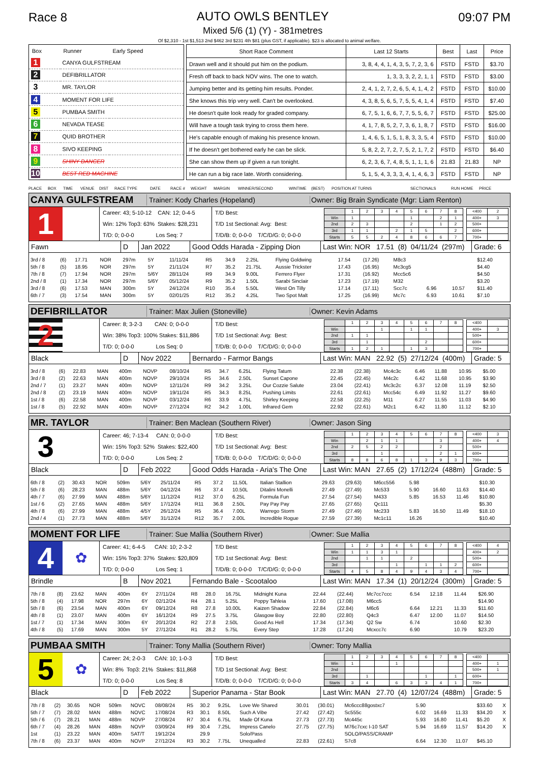Race 8 AUTO OWLS BENTLEY
Mixed 5/6 (1) (Y) - 381metres
09:07 PM
Of $2,310 - 1st $1,513 2nd $462 3rd $231 4th $81 (plus GST, if applicable). $23 is allocated to animal welfare.
| Box | Runner | Early Speed |
| --- | --- | --- |
| 1 | CANYA GULFSTREAM | |
| 2 | DEFIBRILLATOR | |
| 3 | MR. TAYLOR | |
| 4 | MOMENT FOR LIFE | |
| 5 | PUMBAA SMITH | |
| 6 | NEVADA TEASE | |
| 7 | QUID BROTHER | |
| 8 | SIVO KEEPING | |
| 9 | SHINY DANCER | |
| 10 | BEST RED MACHINE | |
| Short Race Comment | Last 12 Starts | Best | Last | Price |
| --- | --- | --- | --- | --- |
| Drawn well and it should put him on the podium. | 3, 8, 4, 4, 1, 4, 3, 5, 7, 2, 3, 6 | FSTD | FSTD | $3.70 |
| Fresh off back to back NOV wins. The one to watch. | 1, 3, 3, 3, 2, 2, 1, 1 | FSTD | FSTD | $3.00 |
| Jumping better and its getting him results. Ponder. | 2, 4, 1, 2, 7, 2, 6, 5, 4, 1, 4, 2 | FSTD | FSTD | $10.00 |
| She knows this trip very well. Can't be overlooked. | 4, 3, 8, 5, 6, 5, 7, 5, 5, 4, 1, 4 | FSTD | FSTD | $7.40 |
| He doesn't quite look ready for graded company. | 6, 7, 5, 1, 6, 6, 7, 7, 5, 5, 6, 7 | FSTD | FSTD | $25.00 |
| Will have a tough task trying to cross them here. | 4, 1, 7, 8, 5, 2, 7, 3, 6, 1, 8, 7 | FSTD | FSTD | $16.00 |
| He's capable enough of making his presence known. | 1, 4, 6, 5, 1, 5, 1, 8, 3, 3, 5, 4 | FSTD | FSTD | $10.00 |
| If he doesn't get bothered early he can be slick. | 5, 8, 2, 2, 7, 2, 7, 5, 2, 1, 7, 2 | FSTD | FSTD | $6.40 |
| She can show them up if given a run tonight. | 6, 2, 3, 6, 7, 4, 8, 5, 1, 1, 1, 6 | 21.83 | 21.83 | NP |
| He can run a big race late. Worth considering. | 5, 1, 5, 4, 3, 3, 3, 4, 1, 4, 6, 3 | FSTD | FSTD | NP |
PLACE BOX TIME VENUE DIST RACE TYPE DATE RACE # WEIGHT MARGIN WINNER/SECOND WINTIME (BEST) POSITION AT TURNS SECTIONALS RUN HOME PRICE
CANYA GULFSTREAM
Trainer: Kody Charles (Hopeland)
Owner: Big Brain Syndicate (Mgr: Liam Renton)
1
Career: 43; 5-10-12 CAN: 12; 0-4-5
Win: 12% Top3: 63% Stakes: $28,231
T/D: 0; 0-0-0 Los Seq: 7
T/D Best:
T/D 1st Sectional: Avg: Best:
T/D/B: 0; 0-0-0 T/C/D/G: 0; 0-0-0
| | 1 | 2 | 3 | 4 | 5 | 6 | 7 | 8 |
| Win | 1 | | | | 1 | | 2 | 1 |
| 2nd | 2 | 3 | | | 2 | | 1 | 2 |
| 3rd | 1 | 1 | | 2 | 1 | 5 | | 2 |
| Starts | 5 | 5 | 2 | 4 | 8 | 6 | 6 | 7 |
| <400 | 2 |
| 400+ | 3 |
| 500+ | |
| 600+ | |
| 700+ | |
Fawn D Jan 2022
Good Odds Harada - Zipping Dion
Last Win: NOR 17.51 (8) 04/11/24 (297m)
Grade: 6
| 3rd / 8 | (6) | 17.71 | NOR | 297m | 5Y | 11/11/24 | R5 | 34.9 | 2.25L | Flying Goldwing | 17.54 | (17.26) | M8c3 | | | | $12.40 | |
| 5th / 8 | (5) | 18.95 | NOR | 297m | 5Y | 21/11/24 | R7 | 35.2 | 21.75L | Aussie Trickster | 17.43 | (16.95) | Mc3cg5 | | | | $4.40 | |
| 7th / 8 | (7) | 17.94 | NOR | 297m | 5/6Y | 28/11/24 | R9 | 34.9 | 9.00L | Ferrero Flyer | 17.31 | (16.92) | Mcc5c6 | | | | $4.50 | |
| 2nd / 8 | (1) | 17.34 | NOR | 297m | 5/6Y | 05/12/24 | R9 | 35.2 | 1.50L | Sarabi Sinclair | 17.23 | (17.19) | M32 | | | | $3.20 | |
| 3rd / 8 | (6) | 17.53 | MAN | 300m | 5Y | 24/12/24 | R10 | 35.4 | 5.50L | West On Tilly | 17.14 | (17.11) | Scc7c | 6.96 | | 10.57 | $11.40 | |
| 6th / 7 | (3) | 17.54 | MAN | 300m | 5Y | 02/01/25 | R12 | 35.2 | 4.25L | Two Spot Malt | 17.25 | (16.99) | Mc7c | 6.93 | | 10.61 | $7.10 | |
DEFIBRILLATOR
Trainer: Max Julien (Stoneville) Owner: Kevin Adams
2
Career: 8; 3-2-3 CAN: 0; 0-0-0
Win: 38% Top3: 100% Stakes: $11,886
T/D: 0; 0-0-0 Los Seq: 0
T/D Best:
T/D 1st Sectional: Avg: Best:
T/D/B: 0; 0-0-0 T/C/D/G: 0; 0-0-0
| | 1 | 2 | 3 | 4 | 5 | 6 | 7 | 8 |
| Win | | | 1 | | 1 | 1 | | |
| 2nd | 1 | 1 | | | | | | |
| 3rd | | 1 | | | | 2 | | |
| Starts | 1 | 2 | 1 | | 1 | 3 | | |
| <400 | |
| 400+ | 3 |
| 500+ | |
| 600+ | |
| 700+ | |
Black D Nov 2022 Bernardo - Farmor Bangs
Last Win: MAN 22.92 (5) 27/12/24 (400m)
Grade: 5
| 3rd / 8 | (6) | 22.83 | MAN | 400m | NOVP | 08/10/24 | R5 | 34.7 | 6.25L | Flying Tatum | 22.38 | (22.38) | Mc4c3c | 6.46 | 11.88 | 10.95 | $5.00 | |
| 3rd / 8 | (2) | 22.63 | MAN | 400m | NOVP | 29/10/24 | R5 | 34.6 | 2.50L | Sunset Capone | 22.45 | (22.45) | M4c2c | 6.42 | 11.68 | 10.95 | $3.90 | |
| 2nd / 7 | (1) | 23.27 | MAN | 400m | NOVP | 12/11/24 | R9 | 34.2 | 3.25L | Our Cozzie Salute | 23.04 | (22.41) | Mc3c2c | 6.37 | 12.08 | 11.19 | $2.50 | |
| 2nd / 8 | (2) | 23.19 | MAN | 400m | NOVP | 19/11/24 | R5 | 34.3 | 8.25L | Pushing Limits | 22.61 | (22.61) | Mcc54c | 6.49 | 11.92 | 11.27 | $9.60 | |
| 1st / 8 | (6) | 22.58 | MAN | 400m | NOVP | 03/12/24 | R6 | 33.9 | 4.75L | Shirley Keeping | 22.58 | (22.25) | M11 | 6.27 | 11.55 | 11.03 | $4.90 | |
| 1st / 8 | (5) | 22.92 | MAN | 400m | NOVP | 27/12/24 | R2 | 34.2 | 1.00L | Infrared Gem | 22.92 | (22.61) | M2c1 | 6.42 | 11.80 | 11.12 | $2.10 | |
MR. TAYLOR
Trainer: Ben Maclean (Southern River) Owner: Jason Sing
3
Career: 46; 7-13-4 CAN: 0; 0-0-0
Win: 15% Top3: 52% Stakes: $22,400
T/D: 0; 0-0-0 Los Seq: 2
T/D Best:
T/D 1st Sectional: Avg: Best:
T/D/B: 0; 0-0-0 T/C/D/G: 0; 0-0-0
| | 1 | 2 | 3 | 4 | 5 | 6 | 7 | 8 |
| Win | | 2 | 1 | 1 | | | 3 | |
| 2nd | 2 | 5 | 2 | 2 | | | 2 | |
| 3rd | | | 1 | | | | 2 | 1 |
| Starts | 8 | 8 | 6 | 8 | 1 | 3 | 9 | 3 |
| <400 | 3 |
| 400+ | 4 |
| 500+ | |
| 600+ | |
| 700+ | |
Black D Feb 2022
Good Odds Harada - Aria's The One
Last Win: MAN 27.65 (2) 17/12/24 (488m)
Grade: 5
| 6th / 8 | (2) | 30.43 | NOR | 509m | 5/6Y | 25/11/24 | R5 | 37.2 | 11.50L | Italian Stallion | 29.63 | (29.63) | M6cc556 | 5.98 | | | $10.30 | |
| 5th / 8 | (6) | 28.23 | MAN | 488m | 5/6Y | 04/12/24 | R6 | 37.4 | 10.50L | Ditalini Monelli | 27.49 | (27.49) | Mc533 | 5.90 | 16.60 | 11.63 | $14.40 | |
| 4th / 7 | (6) | 27.99 | MAN | 488m | 5/6Y | 11/12/24 | R12 | 37.0 | 6.25L | Formula Fun | 27.54 | (27.54) | M433 | 5.85 | 16.53 | 11.46 | $10.80 | |
| 1st / 6 | (2) | 27.65 | MAN | 488m | 5/6Y | 17/12/24 | R11 | 36.8 | 2.50L | Pay Pay Pay | 27.65 | (27.65) | Qc111 | | | | $5.30 | |
| 4th / 8 | (6) | 27.99 | MAN | 488m | 4/5Y | 26/12/24 | R5 | 36.4 | 7.00L | Warrego Storm | 27.49 | (27.49) | Mc233 | 5.83 | 16.50 | 11.49 | $18.10 | |
| 2nd / 4 | (1) | 27.73 | MAN | 488m | 5/6Y | 31/12/24 | R12 | 35.7 | 2.00L | Incredible Rogue | 27.59 | (27.39) | Mc1c11 | 16.26 | | | $10.40 | |
MOMENT FOR LIFE
Trainer: Sue Mallia (Southern River) Owner: Sue Mallia
4
✿
Career: 41; 6-4-5 CAN: 10; 2-3-2
Win: 15% Top3: 37% Stakes: $20,809
T/D: 0; 0-0-0 Los Seq: 1
T/D Best:
T/D 1st Sectional: Avg: Best:
T/D/B: 0; 0-0-0 T/C/D/G: 0; 0-0-0
| | 1 | 2 | 3 | 4 | 5 | 6 | 7 | 8 |
| Win | 1 | 1 | 3 | 1 | | | | |
| 2nd | | 1 | 1 | | 2 | | | |
| 3rd | | | | 1 | | 1 | 1 | 2 |
| Starts | 4 | 5 | 8 | 4 | 9 | 4 | 3 | 4 |
| <400 | 4 |
| 400+ | 2 |
| 500+ | |
| 600+ | |
| 700+ | |
Brindle B Nov 2021 Fernando Bale - Scootaloo
Last Win: MAN 17.34 (1) 20/12/24 (300m)
Grade: 5
| 7th / 8 | (8) | 23.62 | MAN | 400m | 6Y | 27/11/24 | R8 | 28.0 | 16.75L | Midnight Kuna | 22.44 | (22.44) | Mc7cc7ccc | 6.54 | 12.18 | 11.44 | $26.90 | |
| 5th / 8 | (4) | 17.98 | NOR | 297m | 6Y | 02/12/24 | R4 | 28.1 | 5.25L | Poppy Tahleia | 17.60 | (17.08) | M6cc5 | | | | $14.90 | |
| 5th / 8 | (6) | 23.54 | MAN | 400m | 6Y | 09/12/24 | R8 | 27.8 | 10.00L | Kaizen Shadow | 22.84 | (22.84) | M6c6 | 6.64 | 12.21 | 11.33 | $11.60 | |
| 4th / 8 | (1) | 23.07 | MAN | 400m | 6Y | 16/12/24 | R9 | 27.5 | 3.75L | Glasgow Boy | 22.80 | (22.80) | Q4c3 | 6.47 | 12.00 | 11.07 | $14.50 | |
| 1st / 7 | (1) | 17.34 | MAN | 300m | 6Y | 20/12/24 | R2 | 27.8 | 2.50L | Good As Hell | 17.34 | (17.34) | Q2 Sw | 6.74 | | 10.60 | $2.30 | |
| 4th / 8 | (5) | 17.69 | MAN | 300m | 5Y | 27/12/24 | R1 | 28.2 | 5.75L | Every Step | 17.28 | (17.24) | Mcxcc7c | 6.90 | | 10.79 | $23.20 | |
PUMBAA SMITH
Trainer: Tony Mallia (Southern River) Owner: Tony Mallia
5
✿
Career: 24; 2-0-3 CAN: 10; 1-0-3
Win: 8% Top3: 21% Stakes: $11,868
T/D: 0; 0-0-0 Los Seq: 8
T/D Best:
T/D 1st Sectional: Avg: Best:
T/D/B: 0; 0-0-0 T/C/D/G: 0; 0-0-0
| | 1 | 2 | 3 | 4 | 5 | 6 | 7 | 8 |
| Win | 1 | | | 1 | | | | |
| 2nd | | | | | | | | |
| 3rd | | 1 | | | | 1 | | 1 |
| Starts | 3 | 4 | | 6 | 3 | 3 | 4 | 1 |
| <400 | |
| 400+ | 1 |
| 500+ | 1 |
| 600+ | |
| 700+ | |
Black D Feb 2022 Superior Panama - Star Book
Last Win: MAN 27.70 (4) 12/07/24 (488m)
Grade: 5
| 7th / 8 | (2) | 30.65 | NOR | 509m | NOVC | 08/08/24 | R5 | 30.2 | 9.25L | Love We Shared | 30.01 | (30.01) | Mc6ccc88gostxc7 | 5.90 | | | $33.60 | X |
| 5th / 7 | (7) | 28.02 | MAN | 488m | NOVC | 17/08/24 | R3 | 30.1 | 8.50L | Such A Vibe | 27.42 | (27.42) | Sc555c | 6.02 | 16.69 | 11.33 | $34.20 | X |
| 5th / 6 | (7) | 28.21 | MAN | 488m | NOVP | 27/08/24 | R7 | 30.4 | 6.75L | Made Of Kuna | 27.73 | (27.73) | Mc445c | 5.93 | 16.80 | 11.41 | $5.20 | X |
| 6th / 7 | (4) | 28.26 | MAN | 488m | NOVP | 03/09/24 | R9 | 30.4 | 7.25L | Impress Canelo | 27.75 | (27.75) | M76c7cxc I-10 SAT | 5.94 | 16.69 | 11.57 | $14.20 | X |
| 1st | (1) | 23.22 | MAN | 400m | SAT/T | 19/12/24 | | 29.9 | | Solo/Pass | | | SOLO/PASS/CRAMP | | | | | |
| 7th / 8 | (6) | 23.37 | MAN | 400m | NOVP | 27/12/24 | R3 | 30.2 | 7.75L | Unequalled | 22.83 | (22.61) | S7c8 | 6.64 | 12.30 | 11.07 | $45.10 | |